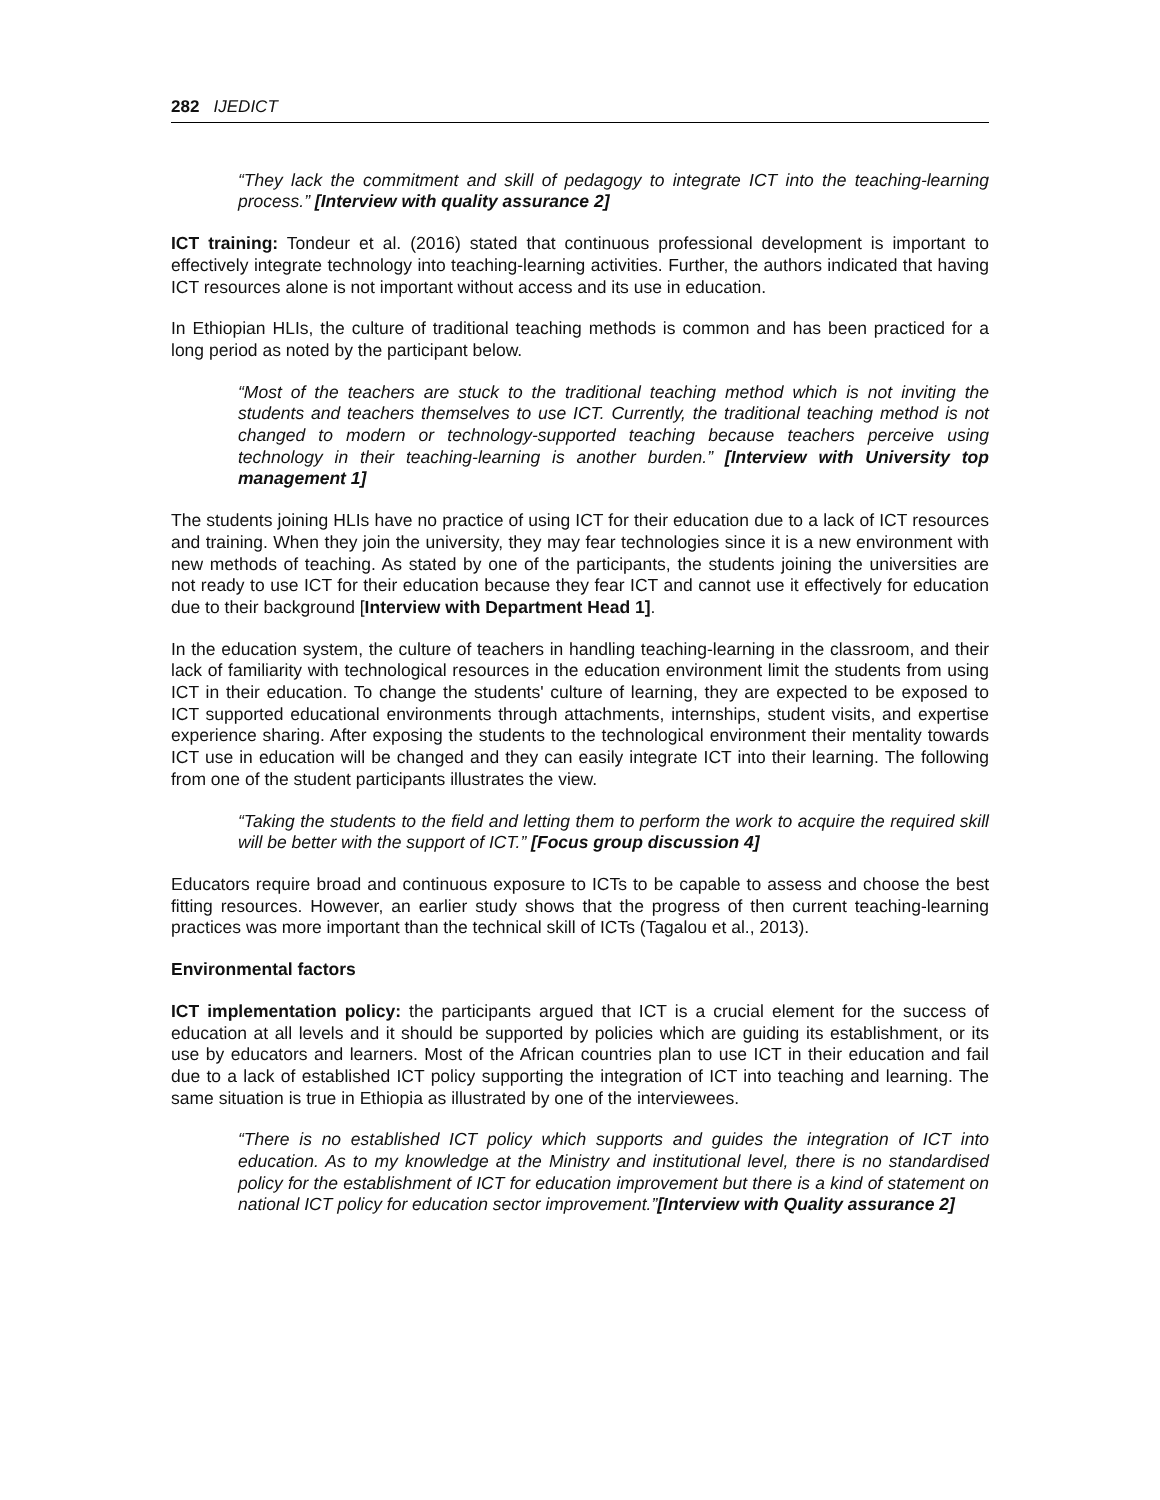282 IJEDICT
“They lack the commitment and skill of pedagogy to integrate ICT into the teaching-learning process.” [Interview with quality assurance 2]
ICT training: Tondeur et al. (2016) stated that continuous professional development is important to effectively integrate technology into teaching-learning activities. Further, the authors indicated that having ICT resources alone is not important without access and its use in education.
In Ethiopian HLIs, the culture of traditional teaching methods is common and has been practiced for a long period as noted by the participant below.
“Most of the teachers are stuck to the traditional teaching method which is not inviting the students and teachers themselves to use ICT. Currently, the traditional teaching method is not changed to modern or technology-supported teaching because teachers perceive using technology in their teaching-learning is another burden.” [Interview with University top management 1]
The students joining HLIs have no practice of using ICT for their education due to a lack of ICT resources and training. When they join the university, they may fear technologies since it is a new environment with new methods of teaching. As stated by one of the participants, the students joining the universities are not ready to use ICT for their education because they fear ICT and cannot use it effectively for education due to their background [Interview with Department Head 1].
In the education system, the culture of teachers in handling teaching-learning in the classroom, and their lack of familiarity with technological resources in the education environment limit the students from using ICT in their education. To change the students' culture of learning, they are expected to be exposed to ICT supported educational environments through attachments, internships, student visits, and expertise experience sharing. After exposing the students to the technological environment their mentality towards ICT use in education will be changed and they can easily integrate ICT into their learning. The following from one of the student participants illustrates the view.
“Taking the students to the field and letting them to perform the work to acquire the required skill will be better with the support of ICT.” [Focus group discussion 4]
Educators require broad and continuous exposure to ICTs to be capable to assess and choose the best fitting resources. However, an earlier study shows that the progress of then current teaching-learning practices was more important than the technical skill of ICTs (Tagalou et al., 2013).
Environmental factors
ICT implementation policy: the participants argued that ICT is a crucial element for the success of education at all levels and it should be supported by policies which are guiding its establishment, or its use by educators and learners. Most of the African countries plan to use ICT in their education and fail due to a lack of established ICT policy supporting the integration of ICT into teaching and learning. The same situation is true in Ethiopia as illustrated by one of the interviewees.
“There is no established ICT policy which supports and guides the integration of ICT into education. As to my knowledge at the Ministry and institutional level, there is no standardised policy for the establishment of ICT for education improvement but there is a kind of statement on national ICT policy for education sector improvement.”[Interview with Quality assurance 2]